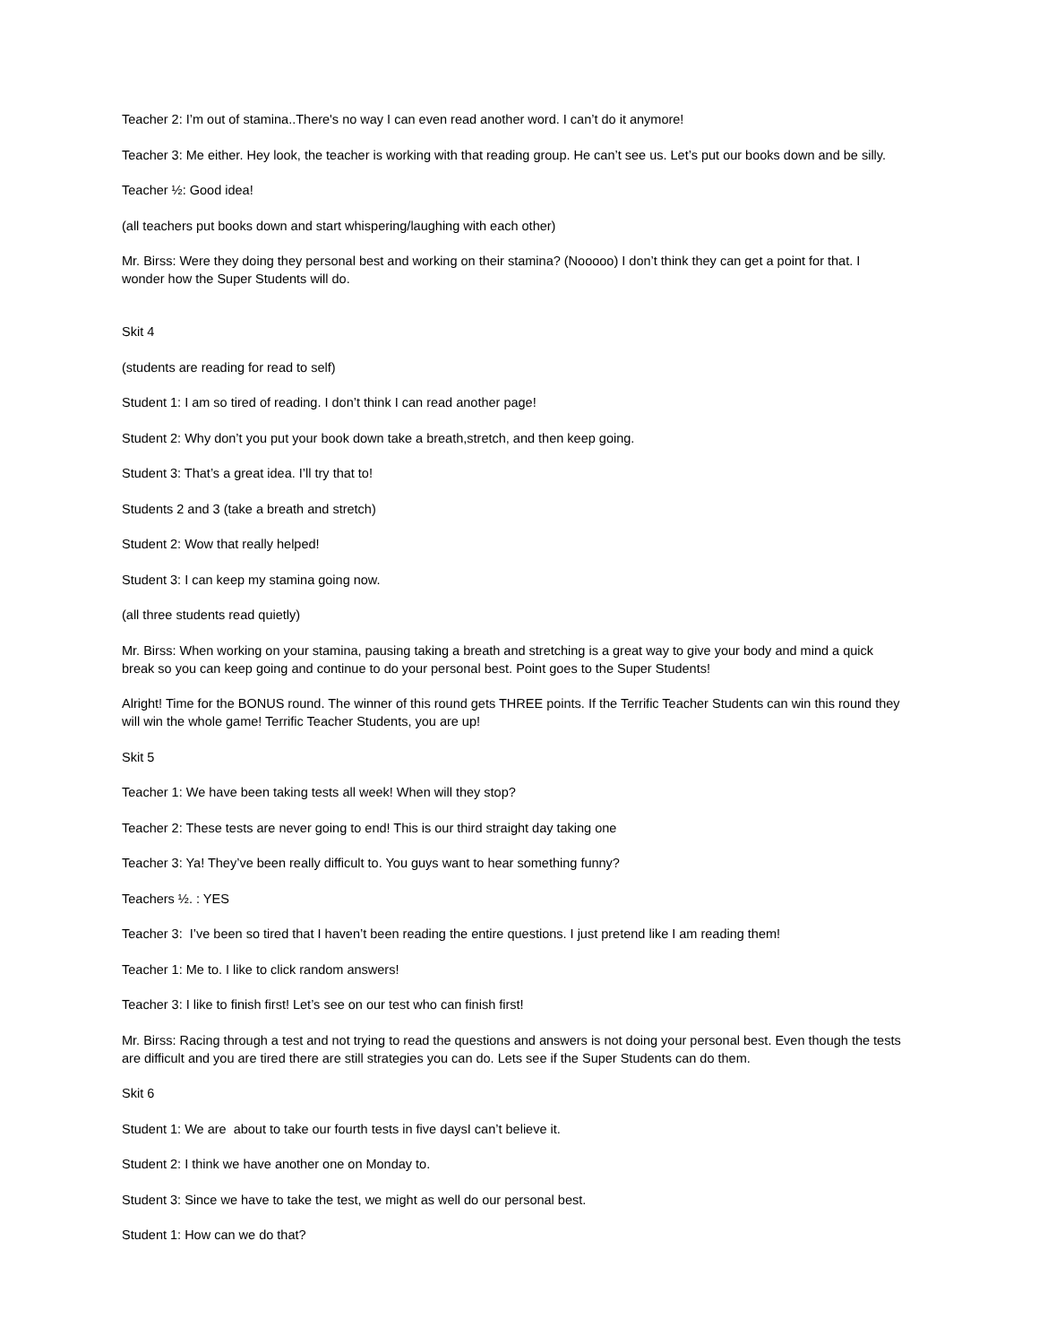Teacher 2: I’m out of stamina..There's no way I can even read another word. I can’t do it anymore!
Teacher 3: Me either. Hey look, the teacher is working with that reading group. He can’t see us. Let’s put our books down and be silly.
Teacher ½: Good idea!
(all teachers put books down and start whispering/laughing with each other)
Mr. Birss: Were they doing they personal best and working on their stamina? (Nooooo) I don’t think they can get a point for that. I wonder how the Super Students will do.
Skit 4
(students are reading for read to self)
Student 1: I am so tired of reading. I don’t think I can read another page!
Student 2: Why don’t you put your book down take a breath,stretch, and then keep going.
Student 3: That’s a great idea. I’ll try that to!
Students 2 and 3 (take a breath and stretch)
Student 2: Wow that really helped!
Student 3: I can keep my stamina going now.
(all three students read quietly)
Mr. Birss: When working on your stamina, pausing taking a breath and stretching is a great way to give your body and mind a quick break so you can keep going and continue to do your personal best. Point goes to the Super Students!
Alright! Time for the BONUS round. The winner of this round gets THREE points. If the Terrific Teacher Students can win this round they will win the whole game! Terrific Teacher Students, you are up!
Skit 5
Teacher 1: We have been taking tests all week! When will they stop?
Teacher 2: These tests are never going to end! This is our third straight day taking one
Teacher 3: Ya! They’ve been really difficult to. You guys want to hear something funny?
Teachers ½. : YES
Teacher 3: I’ve been so tired that I haven’t been reading the entire questions. I just pretend like I am reading them!
Teacher 1: Me to. I like to click random answers!
Teacher 3: I like to finish first! Let’s see on our test who can finish first!
Mr. Birss: Racing through a test and not trying to read the questions and answers is not doing your personal best. Even though the tests are difficult and you are tired there are still strategies you can do. Lets see if the Super Students can do them.
Skit 6
Student 1: We are about to take our fourth tests in five daysI can’t believe it.
Student 2: I think we have another one on Monday to.
Student 3: Since we have to take the test, we might as well do our personal best.
Student 1: How can we do that?